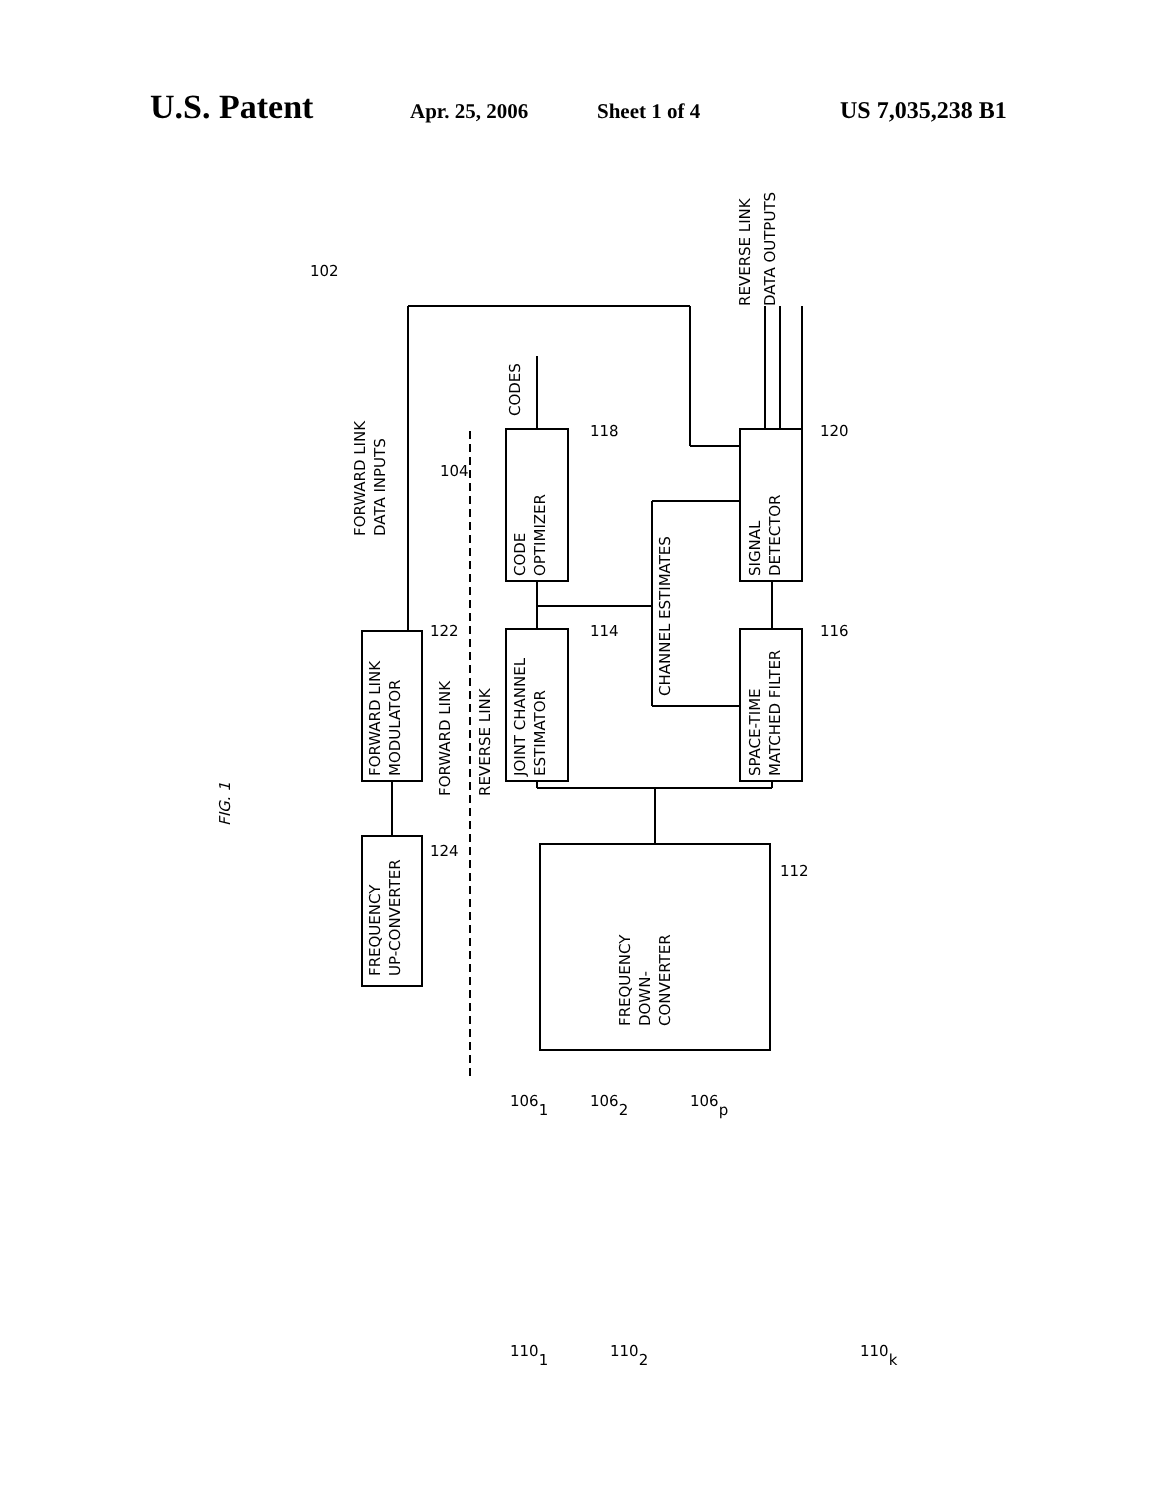U.S. Patent Apr. 25, 2006 Sheet 1 of 4 US 7,035,238 B1
FORWARD LINK
MODULATOR
FREQUENCY
UP-CONVERTER
JOINT CHANNEL
ESTIMATOR
CODE
OPTIMIZER
SPACE-TIME
MATCHED FILTER
SIGNAL
DETECTOR
FREQUENCY
DOWN-
CONVERTER
CHANNEL ESTIMATES
CODES
FORWARD LINK
REVERSE LINK
FORWARD LINK
DATA INPUTS
REVERSE LINK
DATA OUTPUTS
FIG. 1
102
104
114
118
116
120
122
124
112
1061
1062
106p
1101
1102
110k